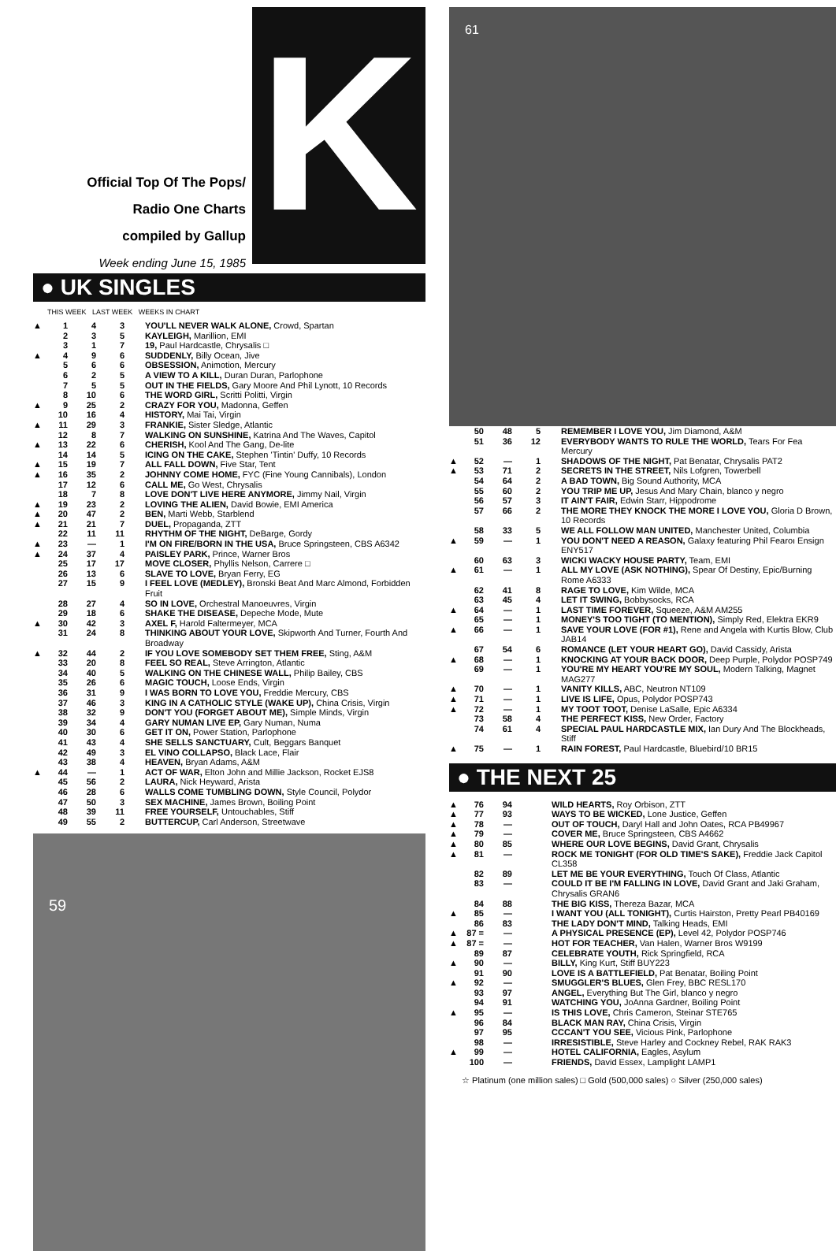Official Top Of The Pops/
Radio One Charts
compiled by Gallup
Week ending June 15, 1985
K
● UK SINGLES
THIS WEEK LAST WEEK WEEKS IN CHART
| ▲ | 1 | 4 | 3 | YOU'LL NEVER WALK ALONE, Crowd, Spartan |
| | 2 | 3 | 5 | KAYLEIGH, Marillion, EMI |
| | 3 | 1 | 7 | 19, Paul Hardcastle, Chrysalis □ |
| ▲ | 4 | 9 | 6 | SUDDENLY, Billy Ocean, Jive |
| | 5 | 6 | 6 | OBSESSION, Animotion, Mercury |
| | 6 | 2 | 5 | A VIEW TO A KILL, Duran Duran, Parlophone |
| | 7 | 5 | 5 | OUT IN THE FIELDS, Gary Moore And Phil Lynott, 10 Records |
| | 8 | 10 | 6 | THE WORD GIRL, Scritti Politti, Virgin |
| ▲ | 9 | 25 | 2 | CRAZY FOR YOU, Madonna, Geffen |
| | 10 | 16 | 4 | HISTORY, Mai Tai, Virgin |
| ▲ | 11 | 29 | 3 | FRANKIE, Sister Sledge, Atlantic |
| | 12 | 8 | 7 | WALKING ON SUNSHINE, Katrina And The Waves, Capitol |
| ▲ | 13 | 22 | 6 | CHERISH, Kool And The Gang, De-lite |
| | 14 | 14 | 5 | ICING ON THE CAKE, Stephen 'Tintin' Duffy, 10 Records |
| ▲ | 15 | 19 | 7 | ALL FALL DOWN, Five Star, Tent |
| ▲ | 16 | 35 | 2 | JOHNNY COME HOME, FYC (Fine Young Cannibals), London |
| | 17 | 12 | 6 | CALL ME, Go West, Chrysalis |
| | 18 | 7 | 8 | LOVE DON'T LIVE HERE ANYMORE, Jimmy Nail, Virgin |
| ▲ | 19 | 23 | 2 | LOVING THE ALIEN, David Bowie, EMI America |
| ▲ | 20 | 47 | 2 | BEN, Marti Webb, Starblend |
| ▲ | 21 | 21 | 7 | DUEL, Propaganda, ZTT |
| | 22 | 11 | 11 | RHYTHM OF THE NIGHT, DeBarge, Gordy |
| ▲ | 23 | — | 1 | I'M ON FIRE/BORN IN THE USA, Bruce Springsteen, CBS A6342 |
| ▲ | 24 | 37 | 4 | PAISLEY PARK, Prince, Warner Bros |
| | 25 | 17 | 17 | MOVE CLOSER, Phyllis Nelson, Carrere □ |
| | 26 | 13 | 6 | SLAVE TO LOVE, Bryan Ferry, EG |
| | 27 | 15 | 9 | I FEEL LOVE (MEDLEY), Bronski Beat And Marc Almond, Forbidden Fruit |
| | 28 | 27 | 4 | SO IN LOVE, Orchestral Manoeuvres, Virgin |
| | 29 | 18 | 6 | SHAKE THE DISEASE, Depeche Mode, Mute |
| ▲ | 30 | 42 | 3 | AXEL F, Harold Faltermeyer, MCA |
| | 31 | 24 | 8 | THINKING ABOUT YOUR LOVE, Skipworth And Turner, Fourth And Broadway |
| ▲ | 32 | 44 | 2 | IF YOU LOVE SOMEBODY SET THEM FREE, Sting, A&M |
| | 33 | 20 | 8 | FEEL SO REAL, Steve Arrington, Atlantic |
| | 34 | 40 | 5 | WALKING ON THE CHINESE WALL, Philip Bailey, CBS |
| | 35 | 26 | 6 | MAGIC TOUCH, Loose Ends, Virgin |
| | 36 | 31 | 9 | I WAS BORN TO LOVE YOU, Freddie Mercury, CBS |
| | 37 | 46 | 3 | KING IN A CATHOLIC STYLE (WAKE UP), China Crisis, Virgin |
| | 38 | 32 | 9 | DON'T YOU (FORGET ABOUT ME), Simple Minds, Virgin |
| | 39 | 34 | 4 | GARY NUMAN LIVE EP, Gary Numan, Numa |
| | 40 | 30 | 6 | GET IT ON, Power Station, Parlophone |
| | 41 | 43 | 4 | SHE SELLS SANCTUARY, Cult, Beggars Banquet |
| | 42 | 49 | 3 | EL VINO COLLAPSO, Black Lace, Flair |
| | 43 | 38 | 4 | HEAVEN, Bryan Adams, A&M |
| ▲ | 44 | — | 1 | ACT OF WAR, Elton John and Millie Jackson, Rocket EJS8 |
| | 45 | 56 | 2 | LAURA, Nick Heyward, Arista |
| | 46 | 28 | 6 | WALLS COME TUMBLING DOWN, Style Council, Polydor |
| | 47 | 50 | 3 | SEX MACHINE, James Brown, Boiling Point |
| | 48 | 39 | 11 | FREE YOURSELF, Untouchables, Stiff |
| | 49 | 55 | 2 | BUTTERCUP, Carl Anderson, Streetwave |
59
61
| | 50 | 48 | 5 | REMEMBER I LOVE YOU, Jim Diamond, A&M |
| | 51 | 36 | 12 | EVERYBODY WANTS TO RULE THE WORLD, Tears For Fea Mercury |
| ▲ | 52 | — | 1 | SHADOWS OF THE NIGHT, Pat Benatar, Chrysalis PAT2 |
| ▲ | 53 | 71 | 2 | SECRETS IN THE STREET, Nils Lofgren, Towerbell |
| | 54 | 64 | 2 | A BAD TOWN, Big Sound Authority, MCA |
| | 55 | 60 | 2 | YOU TRIP ME UP, Jesus And Mary Chain, blanco y negro |
| | 56 | 57 | 3 | IT AIN'T FAIR, Edwin Starr, Hippodrome |
| | 57 | 66 | 2 | THE MORE THEY KNOCK THE MORE I LOVE YOU, Gloria D Brown, 10 Records |
| | 58 | 33 | 5 | WE ALL FOLLOW MAN UNITED, Manchester United, Columbia |
| ▲ | 59 | — | 1 | YOU DON'T NEED A REASON, Galaxy featuring Phil Fearoı Ensign ENY517 |
| | 60 | 63 | 3 | WICKI WACKY HOUSE PARTY, Team, EMI |
| ▲ | 61 | — | 1 | ALL MY LOVE (ASK NOTHING), Spear Of Destiny, Epic/Burning Rome A6333 |
| | 62 | 41 | 8 | RAGE TO LOVE, Kim Wilde, MCA |
| | 63 | 45 | 4 | LET IT SWING, Bobbysocks, RCA |
| ▲ | 64 | — | 1 | LAST TIME FOREVER, Squeeze, A&M AM255 |
| | 65 | — | 1 | MONEY'S TOO TIGHT (TO MENTION), Simply Red, Elektra EKR9 |
| ▲ | 66 | — | 1 | SAVE YOUR LOVE (FOR #1), Rene and Angela with Kurtis Blow, Club JAB14 |
| | 67 | 54 | 6 | ROMANCE (LET YOUR HEART GO), David Cassidy, Arista |
| ▲ | 68 | — | 1 | KNOCKING AT YOUR BACK DOOR, Deep Purple, Polydor POSP749 |
| | 69 | — | 1 | YOU'RE MY HEART YOU'RE MY SOUL, Modern Talking, Magnet MAG277 |
| ▲ | 70 | — | 1 | VANITY KILLS, ABC, Neutron NT109 |
| ▲ | 71 | — | 1 | LIVE IS LIFE, Opus, Polydor POSP743 |
| ▲ | 72 | — | 1 | MY TOOT TOOT, Denise LaSalle, Epic A6334 |
| | 73 | 58 | 4 | THE PERFECT KISS, New Order, Factory |
| | 74 | 61 | 4 | SPECIAL PAUL HARDCASTLE MIX, Ian Dury And The Blockheads, Stiff |
| ▲ | 75 | — | 1 | RAIN FOREST, Paul Hardcastle, Bluebird/10 BR15 |
● THE NEXT 25
| ▲ | 76 | 94 | WILD HEARTS, Roy Orbison, ZTT |
| ▲ | 77 | 93 | WAYS TO BE WICKED, Lone Justice, Geffen |
| ▲ | 78 | — | OUT OF TOUCH, Daryl Hall and John Oates, RCA PB49967 |
| ▲ | 79 | — | COVER ME, Bruce Springsteen, CBS A4662 |
| ▲ | 80 | 85 | WHERE OUR LOVE BEGINS, David Grant, Chrysalis |
| ▲ | 81 | — | ROCK ME TONIGHT (FOR OLD TIME'S SAKE), Freddie Jack Capitol CL358 |
| | 82 | 89 | LET ME BE YOUR EVERYTHING, Touch Of Class, Atlantic |
| | 83 | — | COULD IT BE I'M FALLING IN LOVE, David Grant and Jaki Graham, Chrysalis GRAN6 |
| | 84 | 88 | THE BIG KISS, Thereza Bazar, MCA |
| ▲ | 85 | — | I WANT YOU (ALL TONIGHT), Curtis Hairston, Pretty Pearl PB40169 |
| | 86 | 83 | THE LADY DON'T MIND, Talking Heads, EMI |
| ▲ | 87 = | — | A PHYSICAL PRESENCE (EP), Level 42, Polydor POSP746 |
| ▲ | 87 = | — | HOT FOR TEACHER, Van Halen, Warner Bros W9199 |
| | 89 | 87 | CELEBRATE YOUTH, Rick Springfield, RCA |
| ▲ | 90 | — | BILLY, King Kurt, Stiff BUY223 |
| | 91 | 90 | LOVE IS A BATTLEFIELD, Pat Benatar, Boiling Point |
| ▲ | 92 | — | SMUGGLER'S BLUES, Glen Frey, BBC RESL170 |
| | 93 | 97 | ANGEL, Everything But The Girl, blanco y negro |
| | 94 | 91 | WATCHING YOU, JoAnna Gardner, Boiling Point |
| ▲ | 95 | — | IS THIS LOVE, Chris Cameron, Steinar STE765 |
| | 96 | 84 | BLACK MAN RAY, China Crisis, Virgin |
| | 97 | 95 | CCCAN'T YOU SEE, Vicious Pink, Parlophone |
| | 98 | — | IRRESISTIBLE, Steve Harley and Cockney Rebel, RAK RAK3 |
| ▲ | 99 | — | HOTEL CALIFORNIA, Eagles, Asylum |
| | 100 | — | FRIENDS, David Essex, Lamplight LAMP1 |
☆ Platinum (one million sales) □ Gold (500,000 sales) ○ Silver (250,000 sales)